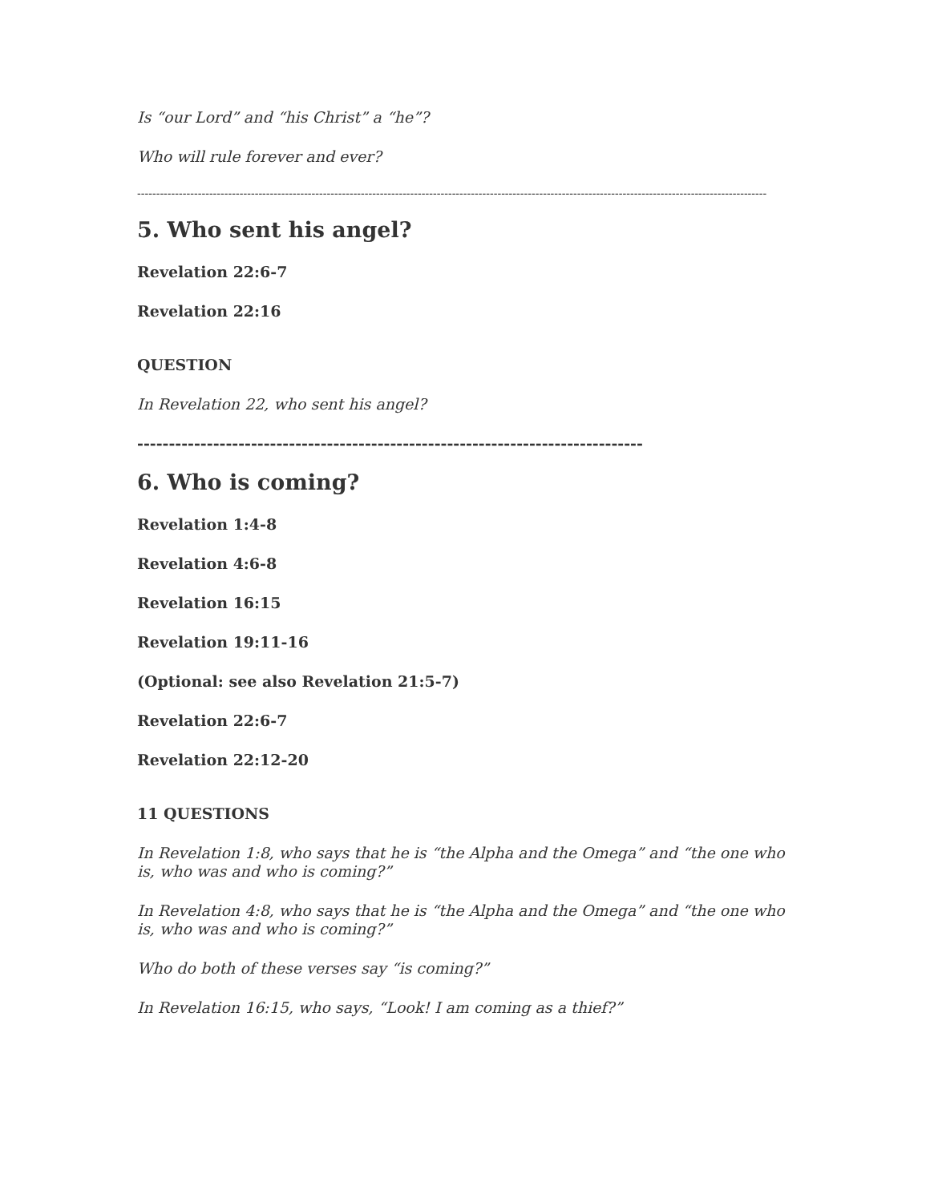Is “our Lord” and “his Christ” a “he”?
Who will rule forever and ever?
----------------------------------------------------------------------------------------------------------------------------------------------------------------------
5. Who sent his angel?
Revelation 22:6-7
Revelation 22:16
QUESTION
In Revelation 22, who sent his angel?
--------------------------------------------------------------------------------
6. Who is coming?
Revelation 1:4-8
Revelation 4:6-8
Revelation 16:15
Revelation 19:11-16
(Optional: see also Revelation 21:5-7)
Revelation 22:6-7
Revelation 22:12-20
11 QUESTIONS
In Revelation 1:8, who says that he is “the Alpha and the Omega” and “the one who is, who was and who is coming?”
In Revelation 4:8, who says that he is “the Alpha and the Omega” and “the one who is, who was and who is coming?”
Who do both of these verses say “is coming?”
In Revelation 16:15, who says, “Look! I am coming as a thief?”